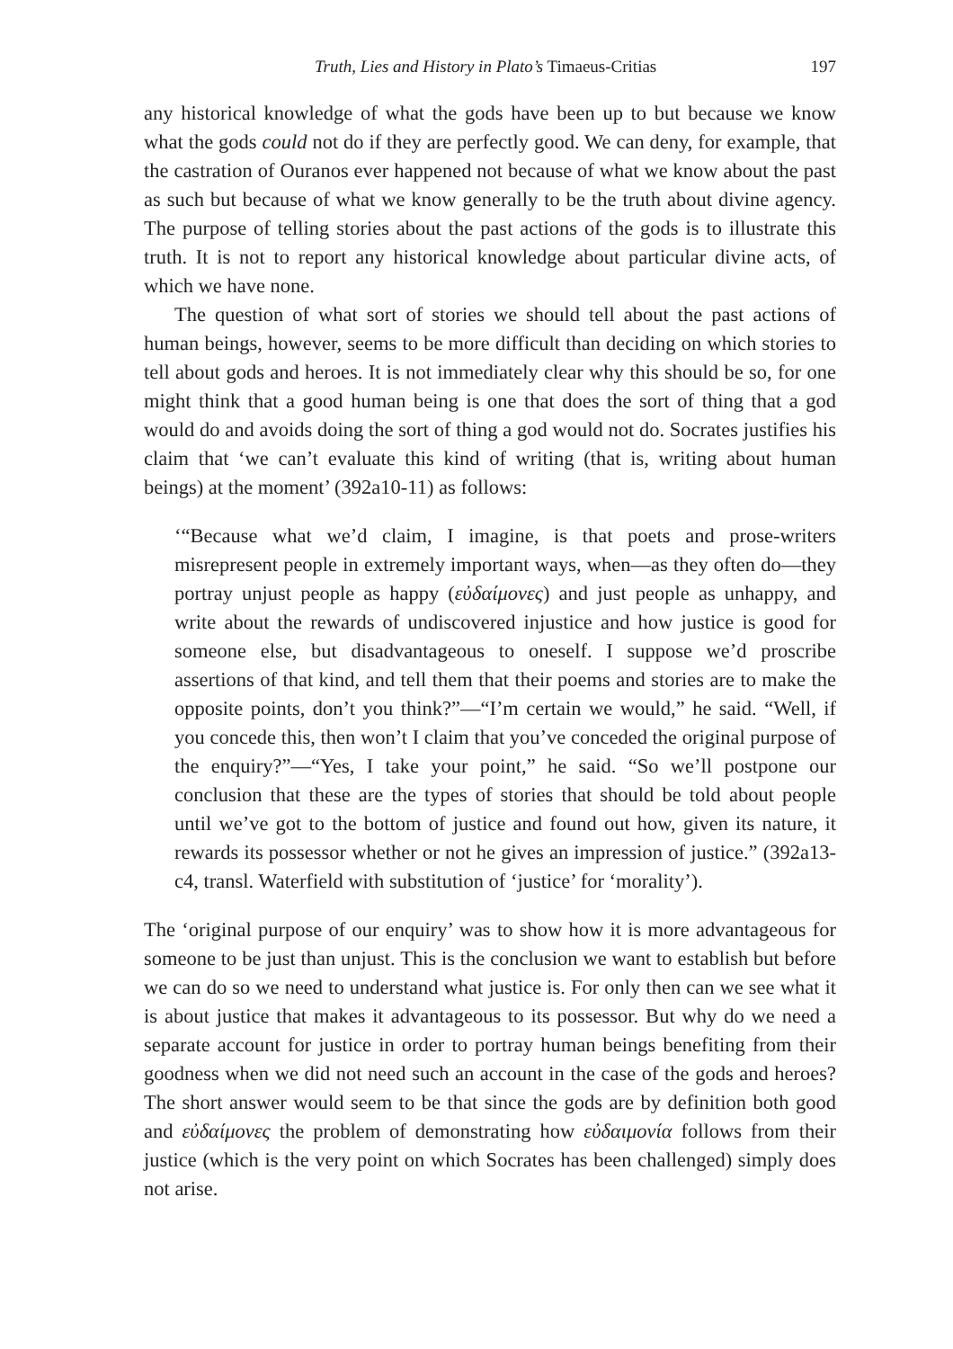Truth, Lies and History in Plato’s Timaeus-Critias 197
any historical knowledge of what the gods have been up to but because we know what the gods could not do if they are perfectly good. We can deny, for example, that the castration of Ouranos ever happened not because of what we know about the past as such but because of what we know generally to be the truth about divine agency. The purpose of telling stories about the past actions of the gods is to illustrate this truth. It is not to report any historical knowledge about particular divine acts, of which we have none.
The question of what sort of stories we should tell about the past actions of human beings, however, seems to be more difficult than deciding on which stories to tell about gods and heroes. It is not immediately clear why this should be so, for one might think that a good human being is one that does the sort of thing that a god would do and avoids doing the sort of thing a god would not do. Socrates justifies his claim that ‘we can’t evaluate this kind of writing (that is, writing about human beings) at the moment’ (392a10-11) as follows:
‘“Because what we’d claim, I imagine, is that poets and prose-writers misrepresent people in extremely important ways, when—as they often do—they portray unjust people as happy (εὐδαίμονες) and just people as unhappy, and write about the rewards of undiscovered injustice and how justice is good for someone else, but disadvantageous to oneself. I suppose we’d proscribe assertions of that kind, and tell them that their poems and stories are to make the opposite points, don’t you think?”—“I’m certain we would,” he said. “Well, if you concede this, then won’t I claim that you’ve conceded the original purpose of the enquiry?”—“Yes, I take your point,” he said. “So we’ll postpone our conclusion that these are the types of stories that should be told about people until we’ve got to the bottom of justice and found out how, given its nature, it rewards its possessor whether or not he gives an impression of justice.” (392a13-c4, transl. Waterfield with substitution of ‘justice’ for ‘morality’).
The ‘original purpose of our enquiry’ was to show how it is more advantageous for someone to be just than unjust. This is the conclusion we want to establish but before we can do so we need to understand what justice is. For only then can we see what it is about justice that makes it advantageous to its possessor. But why do we need a separate account for justice in order to portray human beings benefiting from their goodness when we did not need such an account in the case of the gods and heroes? The short answer would seem to be that since the gods are by definition both good and εὐδαίμονες the problem of demonstrating how εὐδαιμονία follows from their justice (which is the very point on which Socrates has been challenged) simply does not arise.